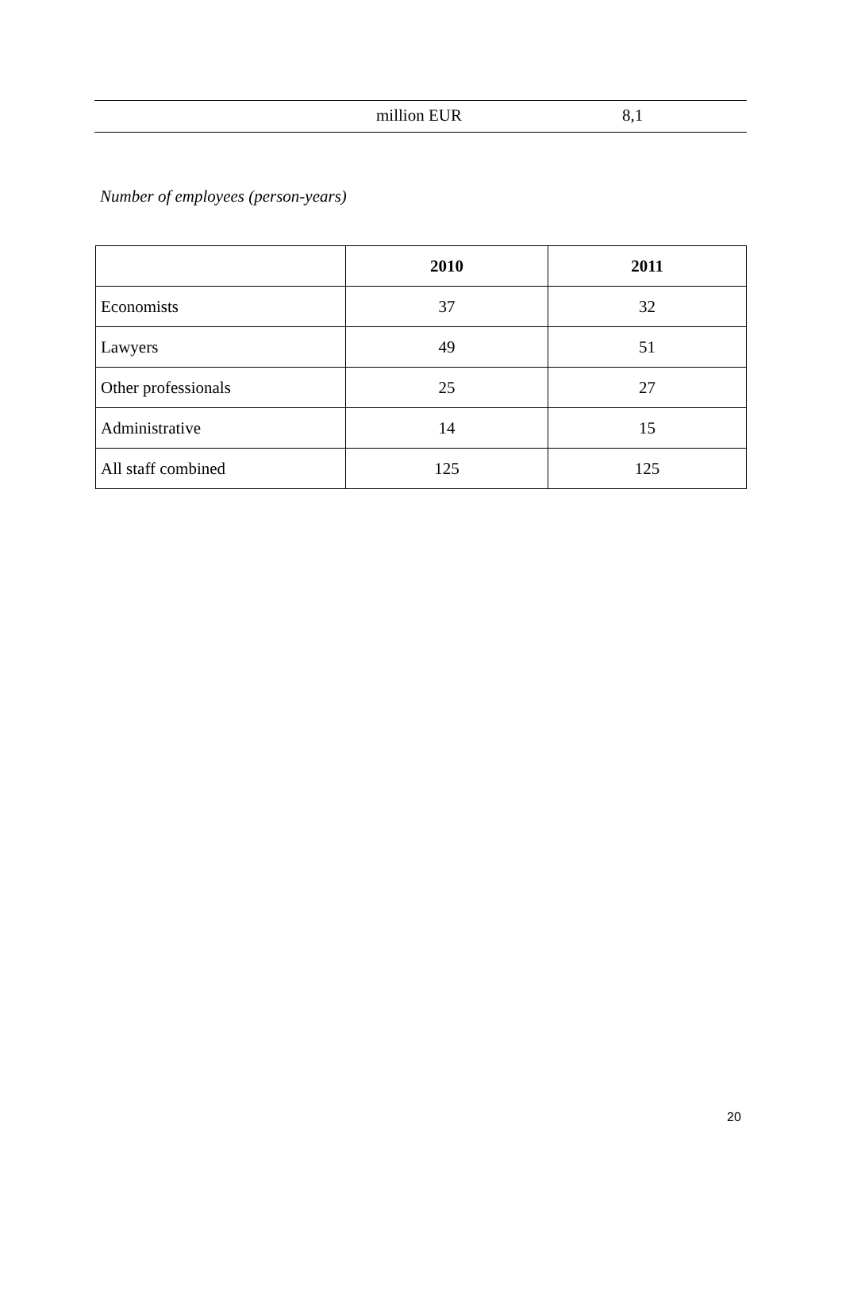| | million EUR | 8,1 |
Number of employees (person-years)
| | 2010 | 2011 |
| --- | --- | --- |
| Economists | 37 | 32 |
| Lawyers | 49 | 51 |
| Other professionals | 25 | 27 |
| Administrative | 14 | 15 |
| All staff combined | 125 | 125 |
20